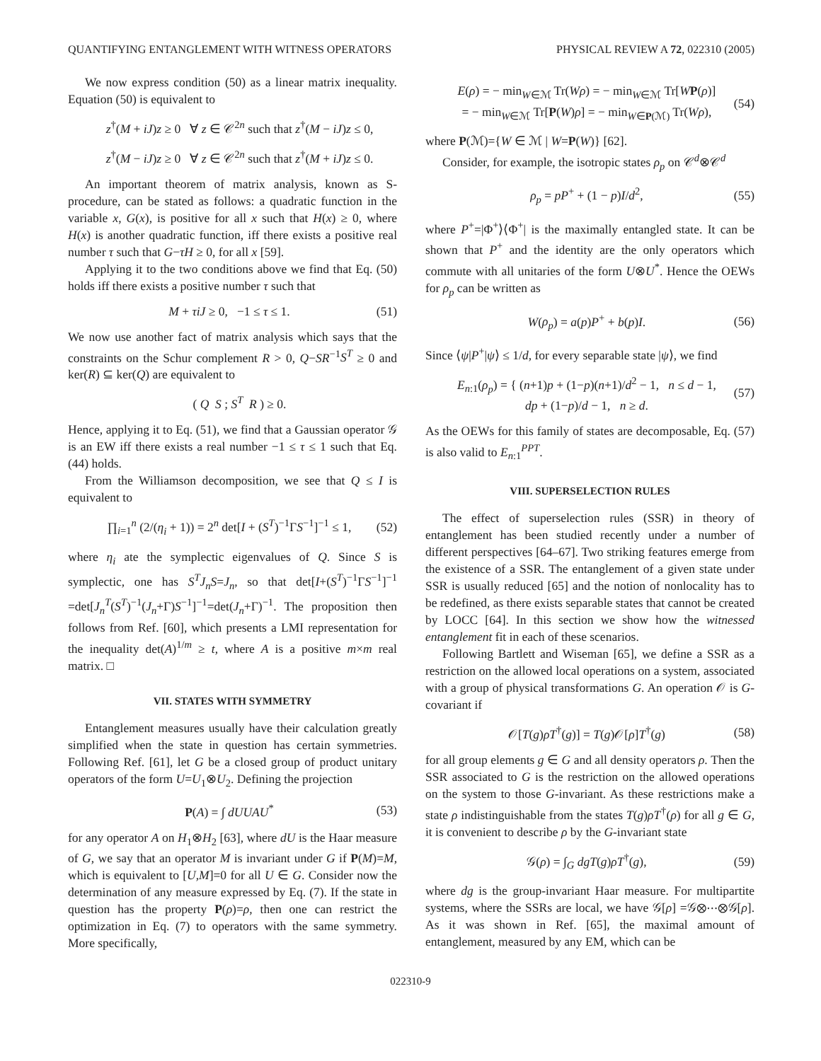QUANTIFYING ENTANGLEMENT WITH WITNESS OPERATORS PHYSICAL REVIEW A 72, 022310 (2005)
We now express condition (50) as a linear matrix inequality. Equation (50) is equivalent to
z<sup>†</sup>(M + iJ)z ≥ 0 ∀ z ∈ 𝒞<sup>2n</sup> such that z<sup>†</sup>(M − iJ)z ≤ 0,
z<sup>†</sup>(M − iJ)z ≥ 0 ∀ z ∈ 𝒞<sup>2n</sup> such that z<sup>†</sup>(M + iJ)z ≤ 0.
An important theorem of matrix analysis, known as S-procedure, can be stated as follows: a quadratic function in the variable x, G(x), is positive for all x such that H(x) ≥ 0, where H(x) is another quadratic function, iff there exists a positive real number τ such that G−τH ≥ 0, for all x [59].
Applying it to the two conditions above we find that Eq. (50) holds iff there exists a positive number τ such that
M + τiJ ≥ 0, −1 ≤ τ ≤ 1. (51)
We now use another fact of matrix analysis which says that the constraints on the Schur complement R > 0, Q−SR<sup>−1</sup>S<sup>T</sup> ≥ 0 and ker(R) ⊆ ker(Q) are equivalent to
( Q S ; S<sup>T</sup> R ) ≥ 0.
Hence, applying it to Eq. (51), we find that a Gaussian operator 𝒢 is an EW iff there exists a real number −1 ≤ τ ≤ 1 such that Eq. (44) holds.
From the Williamson decomposition, we see that Q ≤ I is equivalent to
∏<sub>i=1</sub><sup>n</sup> (2/(η<sub>i</sub> + 1)) = 2<sup>n</sup> det[I + (S<sup>T</sup>)<sup>−1</sup>ΓS<sup>−1</sup>]<sup>−1</sup> ≤ 1, (52)
where η<sub>i</sub> ate the symplectic eigenvalues of Q. Since S is symplectic, one has S<sup>T</sup>J<sub>n</sub>S=J<sub>n</sub>, so that det[I+(S<sup>T</sup>)<sup>−1</sup>ΓS<sup>−1</sup>]<sup>−1</sup> =det[J<sub>n</sub><sup>T</sup>(S<sup>T</sup>)<sup>−1</sup>(J<sub>n</sub>+Γ)S<sup>−1</sup>]<sup>−1</sup>=det(J<sub>n</sub>+Γ)<sup>−1</sup>. The proposition then follows from Ref. [60], which presents a LMI representation for the inequality det(A)<sup>1/m</sup> ≥ t, where A is a positive m×m real matrix. □
VII. STATES WITH SYMMETRY
Entanglement measures usually have their calculation greatly simplified when the state in question has certain symmetries. Following Ref. [61], let G be a closed group of product unitary operators of the form U=U<sub>1</sub>⊗U<sub>2</sub>. Defining the projection
P(A) = ∫ dUUAU<sup>*</sup> (53)
for any operator A on H<sub>1</sub>⊗H<sub>2</sub> [63], where dU is the Haar measure of G, we say that an operator M is invariant under G if P(M)=M, which is equivalent to [U,M]=0 for all U ∈ G. Consider now the determination of any measure expressed by Eq. (7). If the state in question has the property P(ρ)=ρ, then one can restrict the optimization in Eq. (7) to operators with the same symmetry. More specifically,
E(ρ) = − min<sub>W∈ℳ</sub> Tr(Wρ) = − min<sub>W∈ℳ</sub> Tr[WP(ρ)]
= − min<sub>W∈ℳ</sub> Tr[P(W)ρ] = − min<sub>W∈P(ℳ)</sub> Tr(Wρ), (54)
where P(ℳ)={W ∈ ℳ | W=P(W)} [62].
Consider, for example, the isotropic states ρ<sub>p</sub> on 𝒞<sup>d</sup>⊗𝒞<sup>d</sup>
ρ<sub>p</sub> = pP<sup>+</sup> + (1 − p)I/d<sup>2</sup>, (55)
where P<sup>+</sup>=|Φ<sup>+</sup>⟩⟨Φ<sup>+</sup>| is the maximally entangled state. It can be shown that P<sup>+</sup> and the identity are the only operators which commute with all unitaries of the form U⊗U<sup>*</sup>. Hence the OEWs for ρ<sub>p</sub> can be written as
W(ρ<sub>p</sub>) = a(p)P<sup>+</sup> + b(p)I. (56)
Since ⟨ψ|P<sup>+</sup>|ψ⟩ ≤ 1/d, for every separable state |ψ⟩, we find
E<sub>n:1</sub>(ρ<sub>p</sub>) = { (n+1)p + (1−p)(n+1)/d<sup>2</sup> − 1, n ≤ d − 1,
dp + (1−p)/d − 1, n ≥ d. (57)
As the OEWs for this family of states are decomposable, Eq. (57) is also valid to E<sub>n:1</sub><sup>PPT</sup>.
VIII. SUPERSELECTION RULES
The effect of superselection rules (SSR) in theory of entanglement has been studied recently under a number of different perspectives [64–67]. Two striking features emerge from the existence of a SSR. The entanglement of a given state under SSR is usually reduced [65] and the notion of nonlocality has to be redefined, as there exists separable states that cannot be created by LOCC [64]. In this section we show how the witnessed entanglement fit in each of these scenarios.
Following Bartlett and Wiseman [65], we define a SSR as a restriction on the allowed local operations on a system, associated with a group of physical transformations G. An operation 𝒪 is G-covariant if
𝒪[T(g)ρT<sup>†</sup>(g)] = T(g)𝒪[ρ]T<sup>†</sup>(g) (58)
for all group elements g ∈ G and all density operators ρ. Then the SSR associated to G is the restriction on the allowed operations on the system to those G-invariant. As these restrictions make a state ρ indistinguishable from the states T(g)ρT<sup>†</sup>(ρ) for all g ∈ G, it is convenient to describe ρ by the G-invariant state
𝒢(ρ) = ∫<sub>G</sub> dgT(g)ρT<sup>†</sup>(g), (59)
where dg is the group-invariant Haar measure. For multipartite systems, where the SSRs are local, we have 𝒢[ρ] =𝒢⊗⋯⊗𝒢[ρ]. As it was shown in Ref. [65], the maximal amount of entanglement, measured by any EM, which can be
022310-9